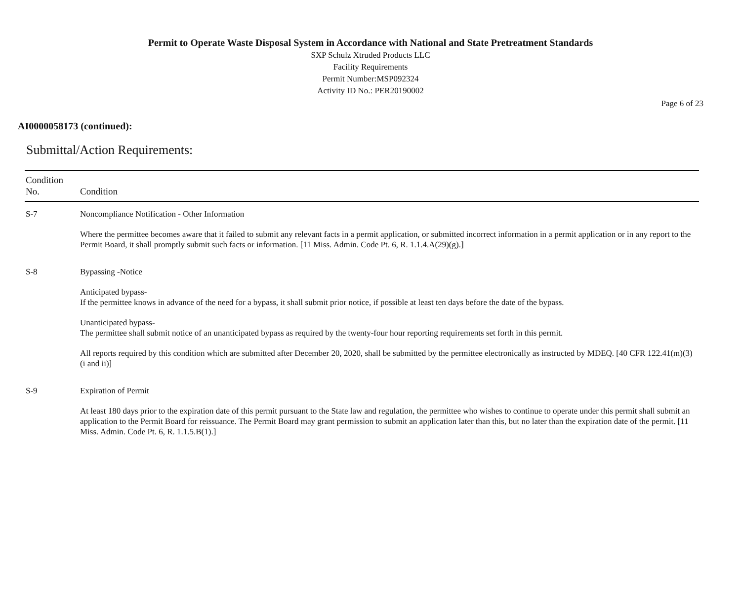Permit to Operate Waste Disposal System in Accordance with National and State Pretreatment Standards
SXP Schulz Xtruded Products LLC
Facility Requirements
Permit Number:MSP092324
Activity ID No.: PER20190002
Page 6 of 23
AI0000058173 (continued):
Submittal/Action Requirements:
| Condition No. | Condition |
| --- | --- |
| S-7 | Noncompliance Notification - Other Information Where the permittee becomes aware that it failed to submit any relevant facts in a permit application, or submitted incorrect information in a permit application or in any report to the Permit Board, it shall promptly submit such facts or information. [11 Miss. Admin. Code Pt. 6, R. 1.1.4.A(29)(g).] |
| S-8 | Bypassing -Notice Anticipated bypass- If the permittee knows in advance of the need for a bypass, it shall submit prior notice, if possible at least ten days before the date of the bypass. Unanticipated bypass- The permittee shall submit notice of an unanticipated bypass as required by the twenty-four hour reporting requirements set forth in this permit. All reports required by this condition which are submitted after December 20, 2020, shall be submitted by the permittee electronically as instructed by MDEQ. [40 CFR 122.41(m)(3)(i and ii)] |
| S-9 | Expiration of Permit At least 180 days prior to the expiration date of this permit pursuant to the State law and regulation, the permittee who wishes to continue to operate under this permit shall submit an application to the Permit Board for reissuance. The Permit Board may grant permission to submit an application later than this, but no later than the expiration date of the permit. [11 Miss. Admin. Code Pt. 6, R. 1.1.5.B(1).] |